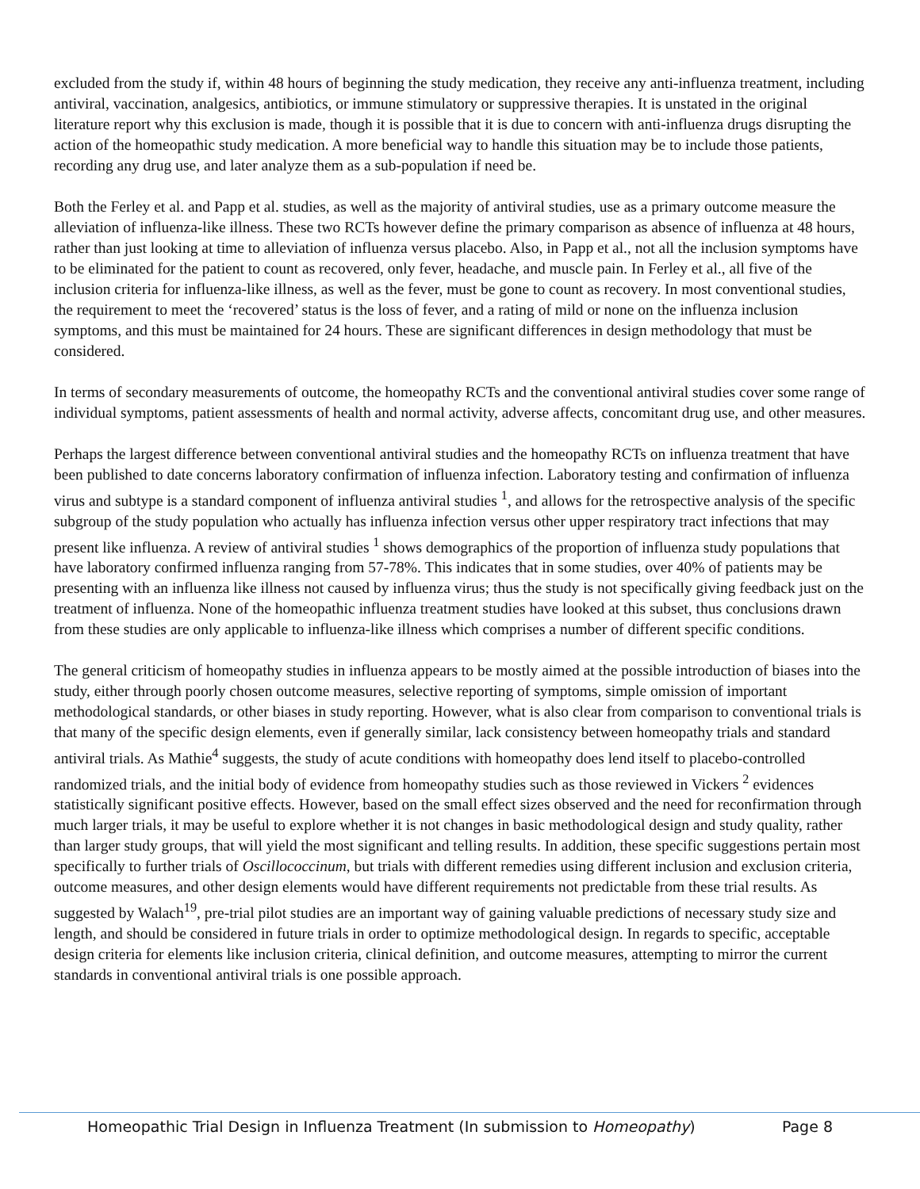excluded from the study if, within 48 hours of beginning the study medication, they receive any anti-influenza treatment, including antiviral, vaccination, analgesics, antibiotics, or immune stimulatory or suppressive therapies. It is unstated in the original literature report why this exclusion is made, though it is possible that it is due to concern with anti-influenza drugs disrupting the action of the homeopathic study medication. A more beneficial way to handle this situation may be to include those patients, recording any drug use, and later analyze them as a sub-population if need be.
Both the Ferley et al. and Papp et al. studies, as well as the majority of antiviral studies, use as a primary outcome measure the alleviation of influenza-like illness. These two RCTs however define the primary comparison as absence of influenza at 48 hours, rather than just looking at time to alleviation of influenza versus placebo. Also, in Papp et al., not all the inclusion symptoms have to be eliminated for the patient to count as recovered, only fever, headache, and muscle pain. In Ferley et al., all five of the inclusion criteria for influenza-like illness, as well as the fever, must be gone to count as recovery. In most conventional studies, the requirement to meet the ‘recovered’ status is the loss of fever, and a rating of mild or none on the influenza inclusion symptoms, and this must be maintained for 24 hours. These are significant differences in design methodology that must be considered.
In terms of secondary measurements of outcome, the homeopathy RCTs and the conventional antiviral studies cover some range of individual symptoms, patient assessments of health and normal activity, adverse affects, concomitant drug use, and other measures.
Perhaps the largest difference between conventional antiviral studies and the homeopathy RCTs on influenza treatment that have been published to date concerns laboratory confirmation of influenza infection. Laboratory testing and confirmation of influenza virus and subtype is a standard component of influenza antiviral studies <sup>1</sup>, and allows for the retrospective analysis of the specific subgroup of the study population who actually has influenza infection versus other upper respiratory tract infections that may present like influenza. A review of antiviral studies <sup>1</sup> shows demographics of the proportion of influenza study populations that have laboratory confirmed influenza ranging from 57-78%. This indicates that in some studies, over 40% of patients may be presenting with an influenza like illness not caused by influenza virus; thus the study is not specifically giving feedback just on the treatment of influenza. None of the homeopathic influenza treatment studies have looked at this subset, thus conclusions drawn from these studies are only applicable to influenza-like illness which comprises a number of different specific conditions.
The general criticism of homeopathy studies in influenza appears to be mostly aimed at the possible introduction of biases into the study, either through poorly chosen outcome measures, selective reporting of symptoms, simple omission of important methodological standards, or other biases in study reporting. However, what is also clear from comparison to conventional trials is that many of the specific design elements, even if generally similar, lack consistency between homeopathy trials and standard antiviral trials. As Mathie<sup>4</sup> suggests, the study of acute conditions with homeopathy does lend itself to placebo-controlled randomized trials, and the initial body of evidence from homeopathy studies such as those reviewed in Vickers <sup>2</sup> evidences statistically significant positive effects. However, based on the small effect sizes observed and the need for reconfirmation through much larger trials, it may be useful to explore whether it is not changes in basic methodological design and study quality, rather than larger study groups, that will yield the most significant and telling results. In addition, these specific suggestions pertain most specifically to further trials of Oscillococcinum, but trials with different remedies using different inclusion and exclusion criteria, outcome measures, and other design elements would have different requirements not predictable from these trial results. As suggested by Walach<sup>19</sup>, pre-trial pilot studies are an important way of gaining valuable predictions of necessary study size and length, and should be considered in future trials in order to optimize methodological design. In regards to specific, acceptable design criteria for elements like inclusion criteria, clinical definition, and outcome measures, attempting to mirror the current standards in conventional antiviral trials is one possible approach.
Homeopathic Trial Design in Influenza Treatment (In submission to Homeopathy) Page 8